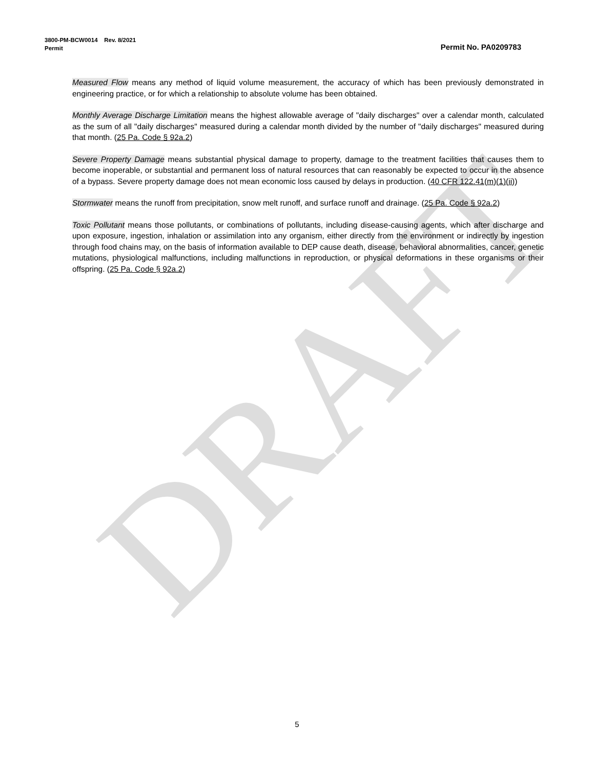DRAFT
3800-PM-BCW0014 Rev. 8/2021
Permit Permit No. PA0209783
Measured Flow means any method of liquid volume measurement, the accuracy of which has been previously demonstrated in engineering practice, or for which a relationship to absolute volume has been obtained.
Monthly Average Discharge Limitation means the highest allowable average of "daily discharges" over a calendar month, calculated as the sum of all "daily discharges" measured during a calendar month divided by the number of "daily discharges" measured during that month. (25 Pa. Code § 92a.2)
Severe Property Damage means substantial physical damage to property, damage to the treatment facilities that causes them to become inoperable, or substantial and permanent loss of natural resources that can reasonably be expected to occur in the absence of a bypass. Severe property damage does not mean economic loss caused by delays in production. (40 CFR 122.41(m)(1)(ii))
Stormwater means the runoff from precipitation, snow melt runoff, and surface runoff and drainage. (25 Pa. Code § 92a.2)
Toxic Pollutant means those pollutants, or combinations of pollutants, including disease-causing agents, which after discharge and upon exposure, ingestion, inhalation or assimilation into any organism, either directly from the environment or indirectly by ingestion through food chains may, on the basis of information available to DEP cause death, disease, behavioral abnormalities, cancer, genetic mutations, physiological malfunctions, including malfunctions in reproduction, or physical deformations in these organisms or their offspring. (25 Pa. Code § 92a.2)
5